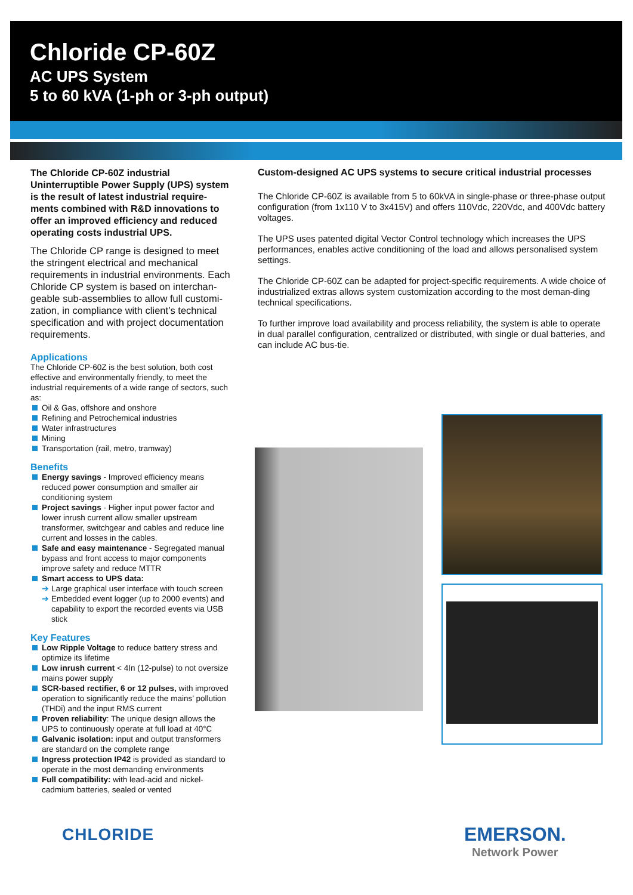Chloride CP-60Z
AC UPS System
5 to 60 kVA (1-ph or 3-ph output)
The Chloride CP-60Z industrial Uninterruptible Power Supply (UPS) system is the result of latest industrial require-ments combined with R&D innovations to offer an improved efficiency and reduced operating costs industrial UPS.
The Chloride CP range is designed to meet the stringent electrical and mechanical requirements in industrial environments. Each Chloride CP system is based on interchan-geable sub-assemblies to allow full customi-zation, in compliance with client’s technical specification and with project documentation requirements.
Applications
The Chloride CP-60Z is the best solution, both cost effective and environmentally friendly, to meet the industrial requirements of a wide range of sectors, such as:
Oil & Gas, offshore and onshore
Refining and Petrochemical industries
Water infrastructures
Mining
Transportation (rail, metro, tramway)
Benefits
Energy savings - Improved efficiency means reduced power consumption and smaller air conditioning system
Project savings - Higher input power factor and lower inrush current allow smaller upstream transformer, switchgear and cables and reduce line current and losses in the cables.
Safe and easy maintenance - Segregated manual bypass and front access to major components improve safety and reduce MTTR
Smart access to UPS data:
➔ Large graphical user interface with touch screen
➔ Embedded event logger (up to 2000 events) and capability to export the recorded events via USB stick
Key Features
Low Ripple Voltage to reduce battery stress and optimize its lifetime
Low inrush current < 4In (12-pulse) to not oversize mains power supply
SCR-based rectifier, 6 or 12 pulses, with improved operation to significantly reduce the mains’ pollution (THDi) and the input RMS current
Proven reliability: The unique design allows the UPS to continuously operate at full load at 40°C
Galvanic isolation: input and output transformers are standard on the complete range
Ingress protection IP42 is provided as standard to operate in the most demanding environments
Full compatibility: with lead-acid and nickel-cadmium batteries, sealed or vented
Custom-designed AC UPS systems to secure critical industrial processes
The Chloride CP-60Z is available from 5 to 60kVA in single-phase or three-phase output configuration (from 1x110 V to 3x415V) and offers 110Vdc, 220Vdc, and 400Vdc battery voltages.
The UPS uses patented digital Vector Control technology which increases the UPS performances, enables active conditioning of the load and allows personalised system settings.
The Chloride CP-60Z can be adapted for project-specific requirements. A wide choice of industrialized extras allows system customization according to the most deman-ding technical specifications.
To further improve load availability and process reliability, the system is able to operate in dual parallel configuration, centralized or distributed, with single or dual batteries, and can include AC bus-tie.
CHLORIDE EMERSON.
Network Power